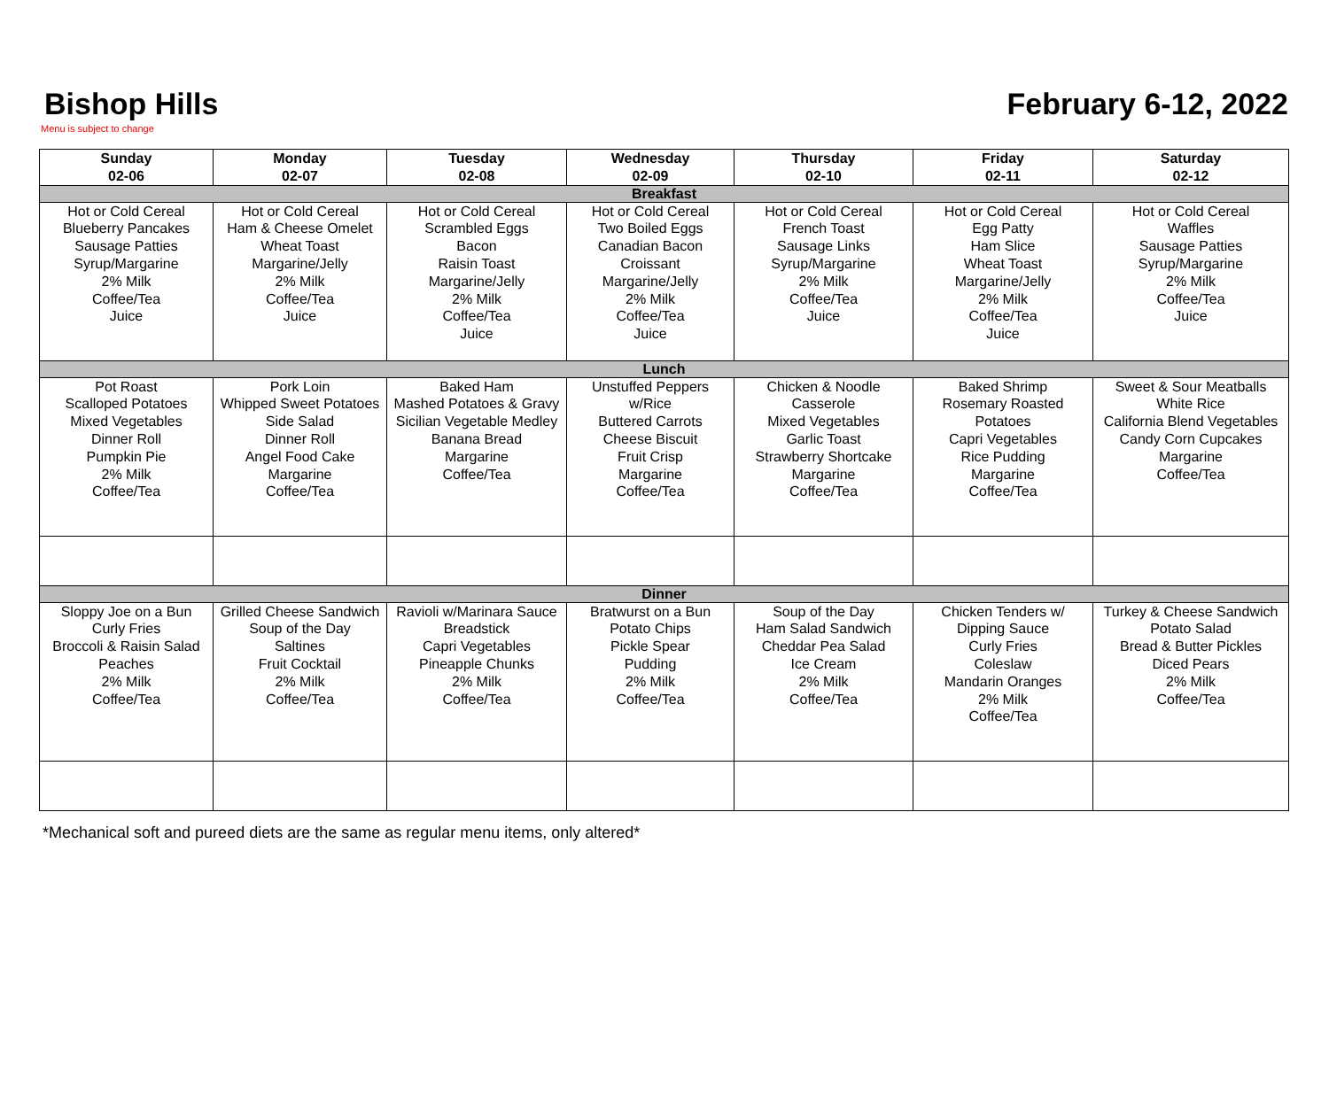Bishop Hills February 6-12, 2022
Menu is subject to change
| Sunday 02-06 | Monday 02-07 | Tuesday 02-08 | Wednesday 02-09 | Thursday 02-10 | Friday 02-11 | Saturday 02-12 |
| --- | --- | --- | --- | --- | --- | --- |
| Breakfast | | | | | | |
| Hot or Cold Cereal Blueberry Pancakes Sausage Patties Syrup/Margarine 2% Milk Coffee/Tea Juice | Hot or Cold Cereal Ham & Cheese Omelet Wheat Toast Margarine/Jelly 2% Milk Coffee/Tea Juice | Hot or Cold Cereal Scrambled Eggs Bacon Raisin Toast Margarine/Jelly 2% Milk Coffee/Tea Juice | Hot or Cold Cereal Two Boiled Eggs Canadian Bacon Croissant Margarine/Jelly 2% Milk Coffee/Tea Juice | Hot or Cold Cereal French Toast Sausage Links Syrup/Margarine 2% Milk Coffee/Tea Juice | Hot or Cold Cereal Egg Patty Ham Slice Wheat Toast Margarine/Jelly 2% Milk Coffee/Tea Juice | Hot or Cold Cereal Waffles Sausage Patties Syrup/Margarine 2% Milk Coffee/Tea Juice |
| Lunch | | | | | | |
| Pot Roast Scalloped Potatoes Mixed Vegetables Dinner Roll Pumpkin Pie 2% Milk Coffee/Tea | Pork Loin Whipped Sweet Potatoes Side Salad Dinner Roll Angel Food Cake Margarine Coffee/Tea | Baked Ham Mashed Potatoes & Gravy Sicilian Vegetable Medley Banana Bread Margarine Coffee/Tea | Unstuffed Peppers w/Rice Buttered Carrots Cheese Biscuit Fruit Crisp Margarine Coffee/Tea | Chicken & Noodle Casserole Mixed Vegetables Garlic Toast Strawberry Shortcake Margarine Coffee/Tea | Baked Shrimp Rosemary Roasted Potatoes Capri Vegetables Rice Pudding Margarine Coffee/Tea | Sweet & Sour Meatballs White Rice California Blend Vegetables Candy Corn Cupcakes Margarine Coffee/Tea |
| Dinner | | | | | | |
| Sloppy Joe on a Bun Curly Fries Broccoli & Raisin Salad Peaches 2% Milk Coffee/Tea | Grilled Cheese Sandwich Soup of the Day Saltines Fruit Cocktail 2% Milk Coffee/Tea | Ravioli w/Marinara Sauce Breadstick Capri Vegetables Pineapple Chunks 2% Milk Coffee/Tea | Bratwurst on a Bun Potato Chips Pickle Spear Pudding 2% Milk Coffee/Tea | Soup of the Day Ham Salad Sandwich Cheddar Pea Salad Ice Cream 2% Milk Coffee/Tea | Chicken Tenders w/ Dipping Sauce Curly Fries Coleslaw Mandarin Oranges 2% Milk Coffee/Tea | Turkey & Cheese Sandwich Potato Salad Bread & Butter Pickles Diced Pears 2% Milk Coffee/Tea |
*Mechanical soft and pureed diets are the same as regular menu items, only altered*